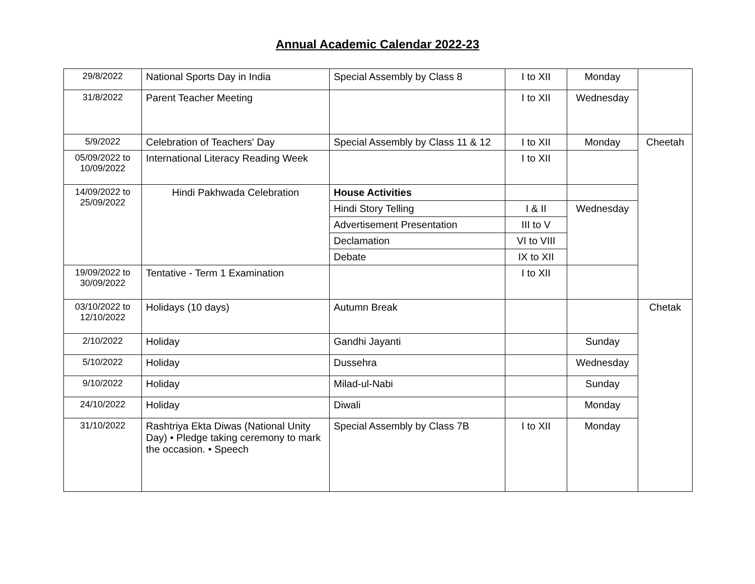Annual Academic Calendar 2022-23
| 29/8/2022 | National Sports Day in India | Special Assembly by Class 8 | I to XII | Monday | |
| 31/8/2022 | Parent Teacher Meeting | | I to XII | Wednesday | |
| 5/9/2022 | Celebration of Teachers' Day | Special Assembly by Class 11 & 12 | I to XII | Monday | Cheetah |
| 05/09/2022 to 10/09/2022 | International Literacy Reading Week | | I to XII | | |
| 14/09/2022 to 25/09/2022 | Hindi Pakhwada Celebration | House Activities | | | |
| | | Hindi Story Telling | I & II | Wednesday | |
| | | Advertisement Presentation | III to V | | |
| | | Declamation | VI to VIII | | |
| | | Debate | IX to XII | | |
| 19/09/2022 to 30/09/2022 | Tentative - Term 1 Examination | | I to XII | | |
| 03/10/2022 to 12/10/2022 | Holidays (10 days) | Autumn Break | | | Chetak |
| 2/10/2022 | Holiday | Gandhi Jayanti | | Sunday | |
| 5/10/2022 | Holiday | Dussehra | | Wednesday | |
| 9/10/2022 | Holiday | Milad-ul-Nabi | | Sunday | |
| 24/10/2022 | Holiday | Diwali | | Monday | |
| 31/10/2022 | Rashtriya Ekta Diwas (National Unity Day) • Pledge taking ceremony to mark the occasion. • Speech | Special Assembly by Class 7B | I to XII | Monday | |